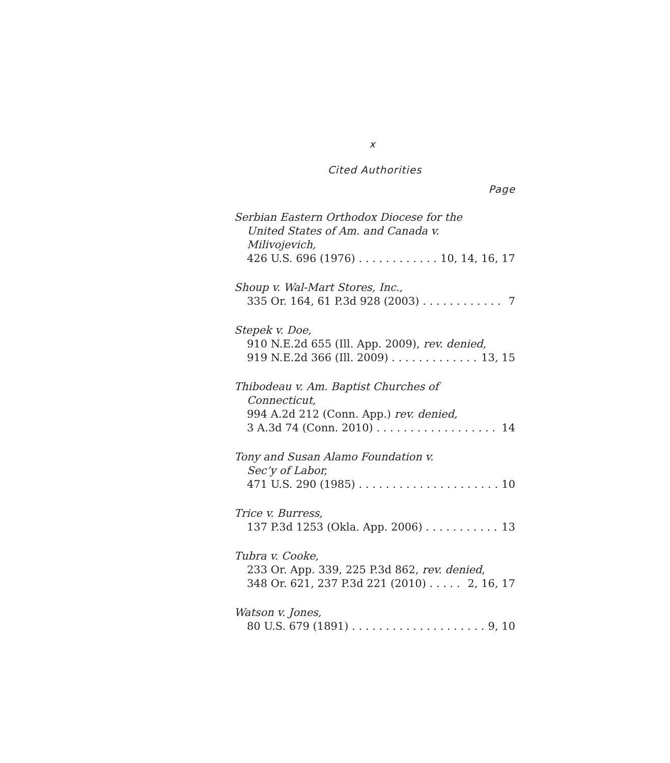x
Cited Authorities
Page
Serbian Eastern Orthodox Diocese for the
United States of Am. and Canada v.
Milivojevich,
426 U.S. 696 (1976) 10, 14, 16, 17
Shoup v. Wal-Mart Stores, Inc.,
335 Or. 164, 61 P.3d 928 (2003) 7
Stepek v. Doe,
910 N.E.2d 655 (Ill. App. 2009), rev. denied,
919 N.E.2d 366 (Ill. 2009) 13, 15
Thibodeau v. Am. Baptist Churches of
Connecticut,
994 A.2d 212 (Conn. App.) rev. denied,
3 A.3d 74 (Conn. 2010) 14
Tony and Susan Alamo Foundation v.
Sec’y of Labor,
471 U.S. 290 (1985) 10
Trice v. Burress,
137 P.3d 1253 (Okla. App. 2006) 13
Tubra v. Cooke,
233 Or. App. 339, 225 P.3d 862, rev. denied,
348 Or. 621, 237 P.3d 221 (2010) 2, 16, 17
Watson v. Jones,
80 U.S. 679 (1891) 9, 10